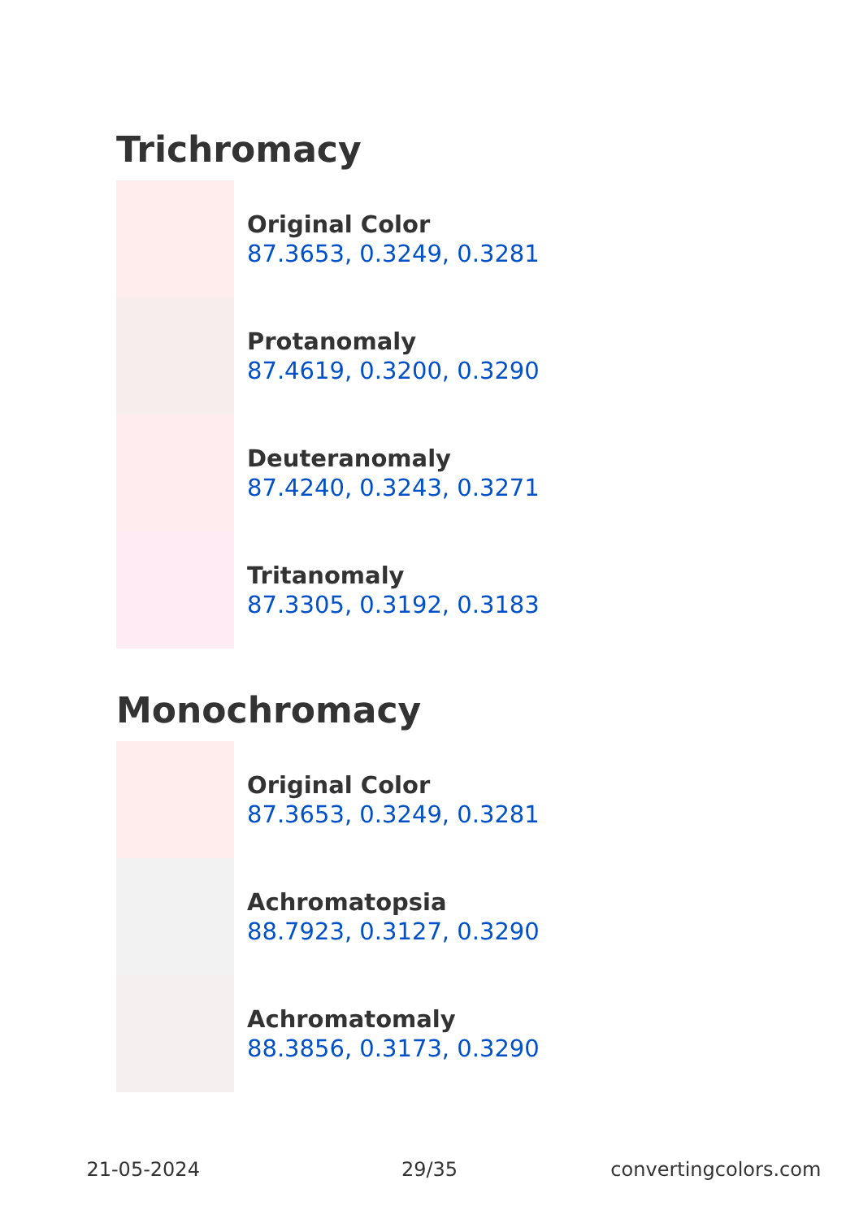Trichromacy
Original Color
87.3653, 0.3249, 0.3281
Protanomaly
87.4619, 0.3200, 0.3290
Deuteranomaly
87.4240, 0.3243, 0.3271
Tritanomaly
87.3305, 0.3192, 0.3183
Monochromacy
Original Color
87.3653, 0.3249, 0.3281
Achromatopsia
88.7923, 0.3127, 0.3290
Achromatomaly
88.3856, 0.3173, 0.3290
21-05-2024 29/35 convertingcolors.com